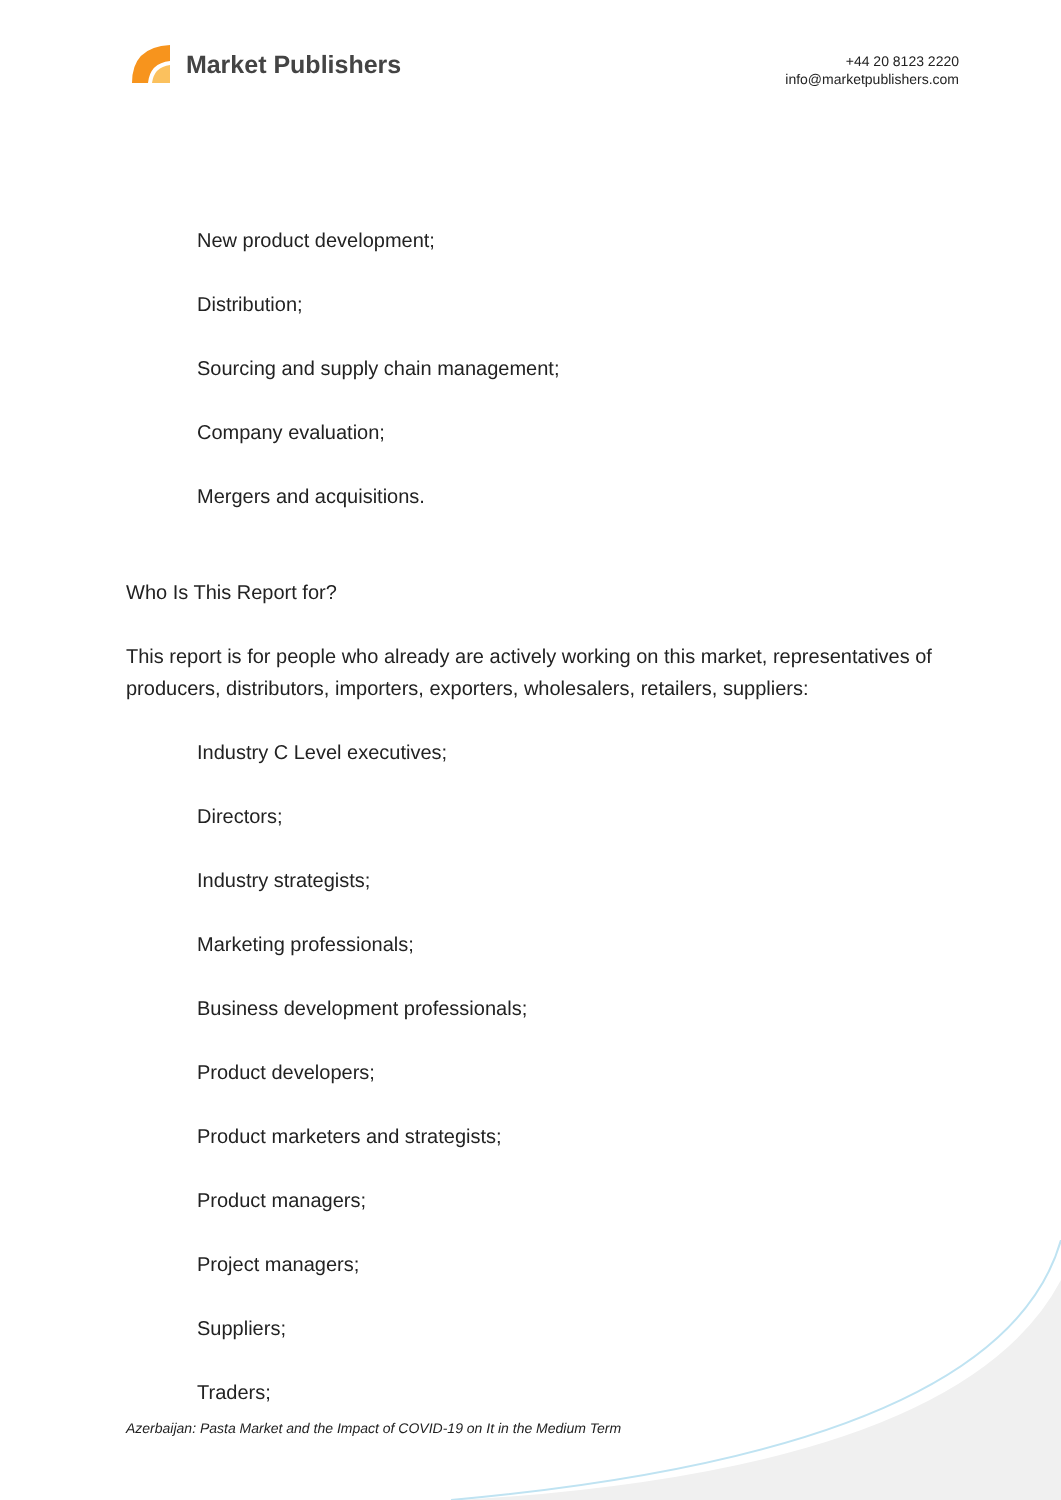Market Publishers
+44 20 8123 2220
info@marketpublishers.com
New product development;
Distribution;
Sourcing and supply chain management;
Company evaluation;
Mergers and acquisitions.
Who Is This Report for?
This report is for people who already are actively working on this market, representatives of producers, distributors, importers, exporters, wholesalers, retailers, suppliers:
Industry C Level executives;
Directors;
Industry strategists;
Marketing professionals;
Business development professionals;
Product developers;
Product marketers and strategists;
Product managers;
Project managers;
Suppliers;
Traders;
Azerbaijan: Pasta Market and the Impact of COVID-19 on It in the Medium Term